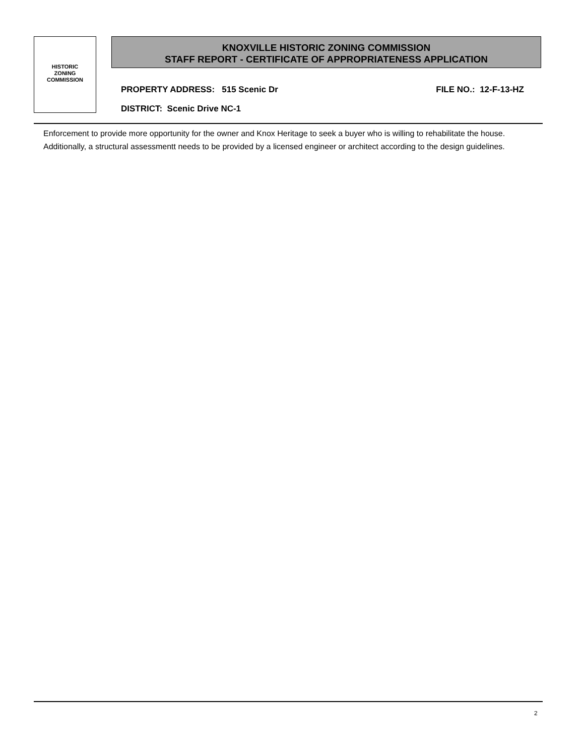HISTORIC
ZONING
COMMISSION
KNOXVILLE HISTORIC ZONING COMMISSION
STAFF REPORT - CERTIFICATE OF APPROPRIATENESS APPLICATION
PROPERTY ADDRESS: 515 Scenic Dr FILE NO.: 12-F-13-HZ
DISTRICT: Scenic Drive NC-1
Enforcement to provide more opportunity for the owner and Knox Heritage to seek a buyer who is willing to rehabilitate the house. Additionally, a structural assessmentt needs to be provided by a licensed engineer or architect according to the design guidelines.
2